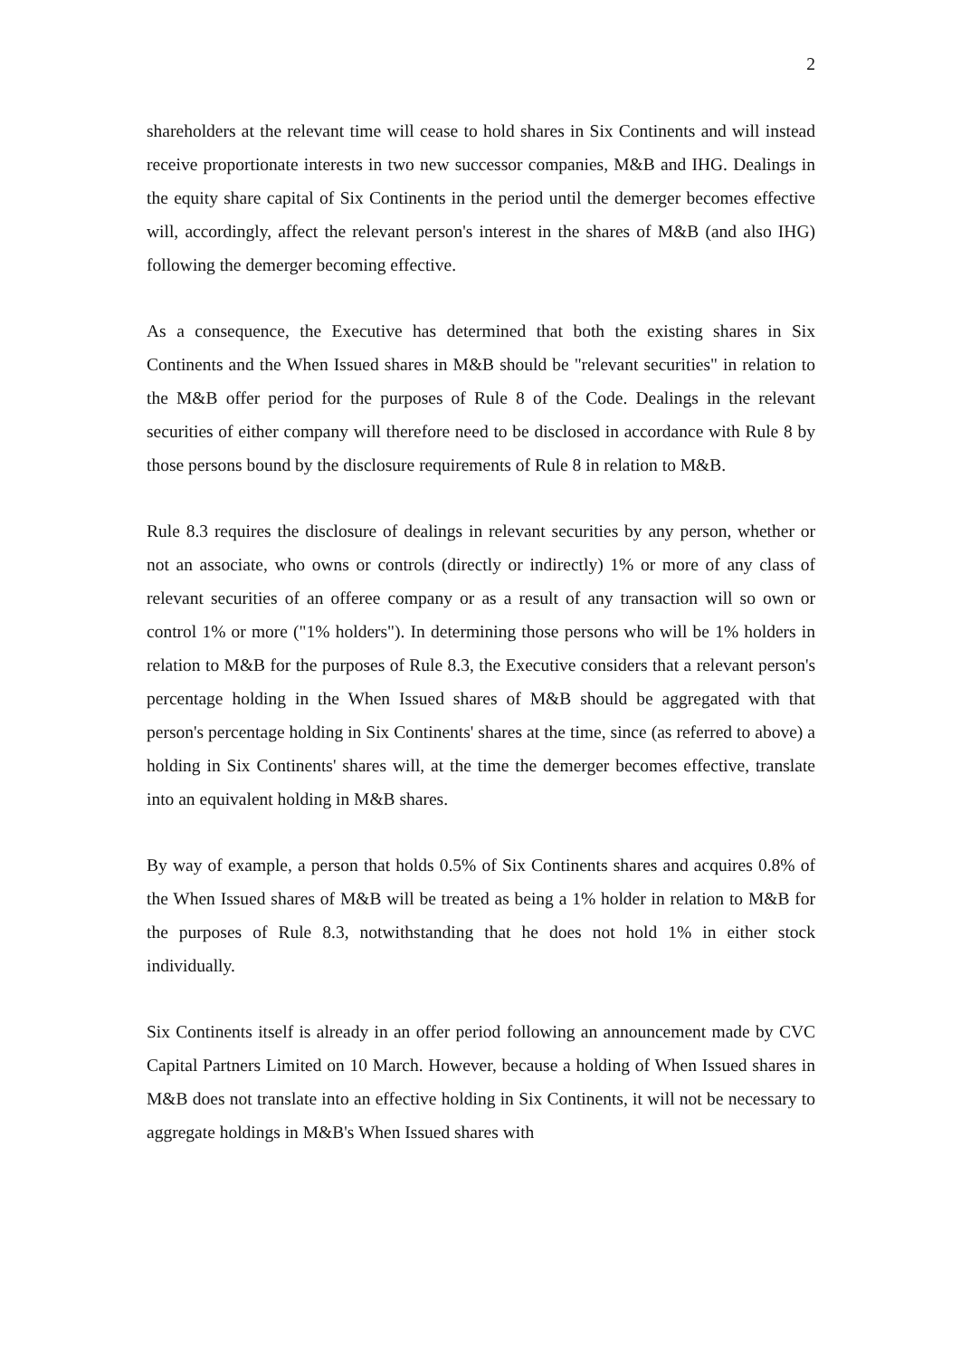2
shareholders at the relevant time will cease to hold shares in Six Continents and will instead receive proportionate interests in two new successor companies, M&B and IHG. Dealings in the equity share capital of Six Continents in the period until the demerger becomes effective will, accordingly, affect the relevant person's interest in the shares of M&B (and also IHG) following the demerger becoming effective.
As a consequence, the Executive has determined that both the existing shares in Six Continents and the When Issued shares in M&B should be "relevant securities" in relation to the M&B offer period for the purposes of Rule 8 of the Code. Dealings in the relevant securities of either company will therefore need to be disclosed in accordance with Rule 8 by those persons bound by the disclosure requirements of Rule 8 in relation to M&B.
Rule 8.3 requires the disclosure of dealings in relevant securities by any person, whether or not an associate, who owns or controls (directly or indirectly) 1% or more of any class of relevant securities of an offeree company or as a result of any transaction will so own or control 1% or more ("1% holders"). In determining those persons who will be 1% holders in relation to M&B for the purposes of Rule 8.3, the Executive considers that a relevant person's percentage holding in the When Issued shares of M&B should be aggregated with that person's percentage holding in Six Continents' shares at the time, since (as referred to above) a holding in Six Continents' shares will, at the time the demerger becomes effective, translate into an equivalent holding in M&B shares.
By way of example, a person that holds 0.5% of Six Continents shares and acquires 0.8% of the When Issued shares of M&B will be treated as being a 1% holder in relation to M&B for the purposes of Rule 8.3, notwithstanding that he does not hold 1% in either stock individually.
Six Continents itself is already in an offer period following an announcement made by CVC Capital Partners Limited on 10 March. However, because a holding of When Issued shares in M&B does not translate into an effective holding in Six Continents, it will not be necessary to aggregate holdings in M&B's When Issued shares with